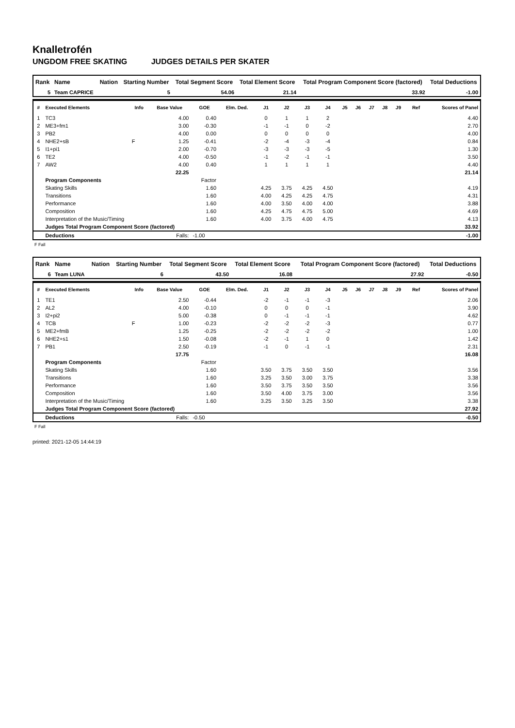Knalletrofén
UNGDOM FREE SKATING JUDGES DETAILS PER SKATER
| Rank | Name | Nation | Starting Number | Total Segment Score | Total Element Score | Total Program Component Score (factored) | Total Deductions |
| --- | --- | --- | --- | --- | --- | --- | --- |
| 5 | Team CAPRICE | | 5 | 54.06 | 21.14 | 33.92 | -1.00 |
| # | Executed Elements | Info | Base Value | GOE | Elm. Ded. | J1 | J2 | J3 | J4 | J5 | J6 | J7 | J8 | J9 | Ref | Scores of Panel |
| --- | --- | --- | --- | --- | --- | --- | --- | --- | --- | --- | --- | --- | --- | --- | --- | --- |
| 1 | TC3 | | 4.00 | 0.40 | | 0 | 1 | 1 | 2 | | | | | | | 4.40 |
| 2 | ME3+fm1 | | 3.00 | -0.30 | | -1 | -1 | 0 | -2 | | | | | | | 2.70 |
| 3 | PB2 | | 4.00 | 0.00 | | 0 | 0 | 0 | 0 | | | | | | | 4.00 |
| 4 | NHE2+sB | F | 1.25 | -0.41 | | -2 | -4 | -3 | -4 | | | | | | | 0.84 |
| 5 | I1+pi1 | | 2.00 | -0.70 | | -3 | -3 | -3 | -5 | | | | | | | 1.30 |
| 6 | TE2 | | 4.00 | -0.50 | | -1 | -2 | -1 | -1 | | | | | | | 3.50 |
| 7 | AW2 | | 4.00 | 0.40 | | 1 | 1 | 1 | 1 | | | | | | | 4.40 |
| | | | 22.25 | | | | | | | | | | | | | 21.14 |
| | Program Components | | | Factor | | | | | | | | | | | | |
| | Skating Skills | | | 1.60 | | 4.25 | 3.75 | 4.25 | 4.50 | | | | | | | 4.19 |
| | Transitions | | | 1.60 | | 4.00 | 4.25 | 4.25 | 4.75 | | | | | | | 4.31 |
| | Performance | | | 1.60 | | 4.00 | 3.50 | 4.00 | 4.00 | | | | | | | 3.88 |
| | Composition | | | 1.60 | | 4.25 | 4.75 | 4.75 | 5.00 | | | | | | | 4.69 |
| | Interpretation of the Music/Timing | | | 1.60 | | 4.00 | 3.75 | 4.00 | 4.75 | | | | | | | 4.13 |
| | Judges Total Program Component Score (factored) | | | | | | | | | | | | | | | 33.92 |
| | Deductions | Falls: | | -1.00 | | | | | | | | | | | | -1.00 |
F Fall
| Rank | Name | Nation | Starting Number | Total Segment Score | Total Element Score | Total Program Component Score (factored) | Total Deductions |
| --- | --- | --- | --- | --- | --- | --- | --- |
| 6 | Team LUNA | | 6 | 43.50 | 16.08 | 27.92 | -0.50 |
| # | Executed Elements | Info | Base Value | GOE | Elm. Ded. | J1 | J2 | J3 | J4 | J5 | J6 | J7 | J8 | J9 | Ref | Scores of Panel |
| --- | --- | --- | --- | --- | --- | --- | --- | --- | --- | --- | --- | --- | --- | --- | --- | --- |
| 1 | TE1 | | 2.50 | -0.44 | | -2 | -1 | -1 | -3 | | | | | | | 2.06 |
| 2 | AL2 | | 4.00 | -0.10 | | 0 | 0 | 0 | -1 | | | | | | | 3.90 |
| 3 | I2+pi2 | | 5.00 | -0.38 | | 0 | -1 | -1 | -1 | | | | | | | 4.62 |
| 4 | TCB | F | 1.00 | -0.23 | | -2 | -2 | -2 | -3 | | | | | | | 0.77 |
| 5 | ME2+fmB | | 1.25 | -0.25 | | -2 | -2 | -2 | -2 | | | | | | | 1.00 |
| 6 | NHE2+s1 | | 1.50 | -0.08 | | -2 | -1 | 1 | 0 | | | | | | | 1.42 |
| 7 | PB1 | | 2.50 | -0.19 | | -1 | 0 | -1 | -1 | | | | | | | 2.31 |
| | | | 17.75 | | | | | | | | | | | | | 16.08 |
| | Program Components | | | Factor | | | | | | | | | | | | |
| | Skating Skills | | | 1.60 | | 3.50 | 3.75 | 3.50 | 3.50 | | | | | | | 3.56 |
| | Transitions | | | 1.60 | | 3.25 | 3.50 | 3.00 | 3.75 | | | | | | | 3.38 |
| | Performance | | | 1.60 | | 3.50 | 3.75 | 3.50 | 3.50 | | | | | | | 3.56 |
| | Composition | | | 1.60 | | 3.50 | 4.00 | 3.75 | 3.00 | | | | | | | 3.56 |
| | Interpretation of the Music/Timing | | | 1.60 | | 3.25 | 3.50 | 3.25 | 3.50 | | | | | | | 3.38 |
| | Judges Total Program Component Score (factored) | | | | | | | | | | | | | | | 27.92 |
| | Deductions | Falls: | | -0.50 | | | | | | | | | | | | -0.50 |
F Fall
printed: 2021-12-05 14:44:19